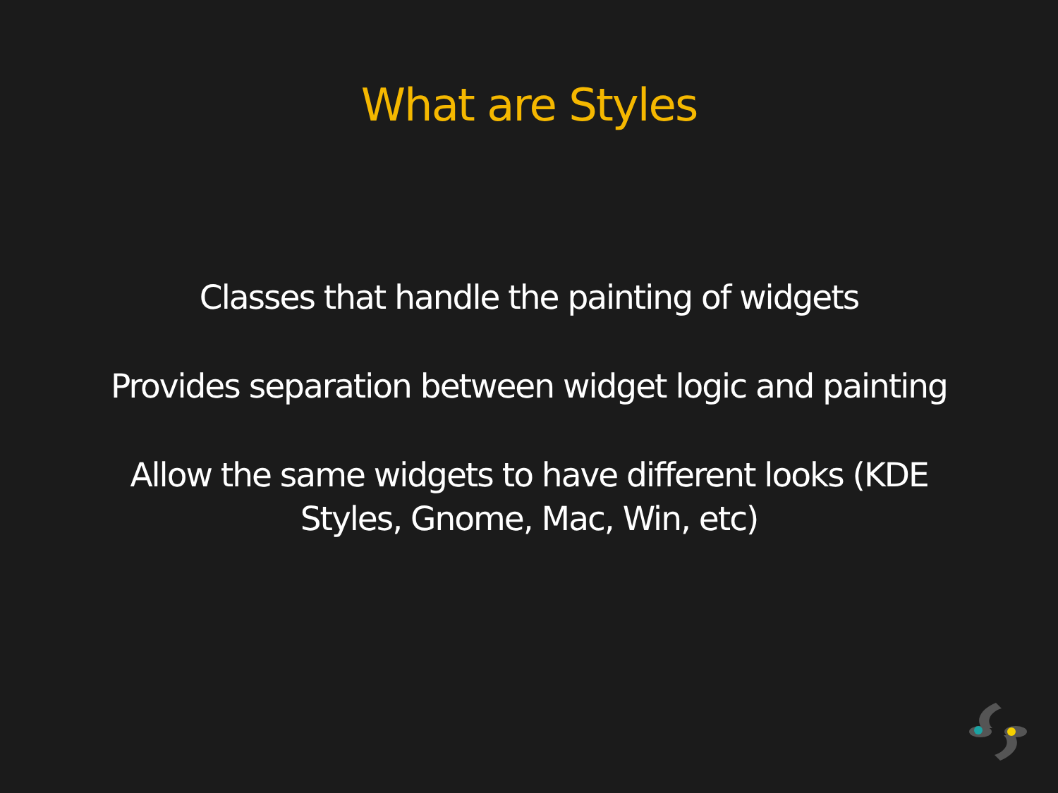What are Styles
Classes that handle the painting of widgets
Provides separation between widget logic and painting
Allow the same widgets to have different looks (KDE
Styles, Gnome, Mac, Win, etc)